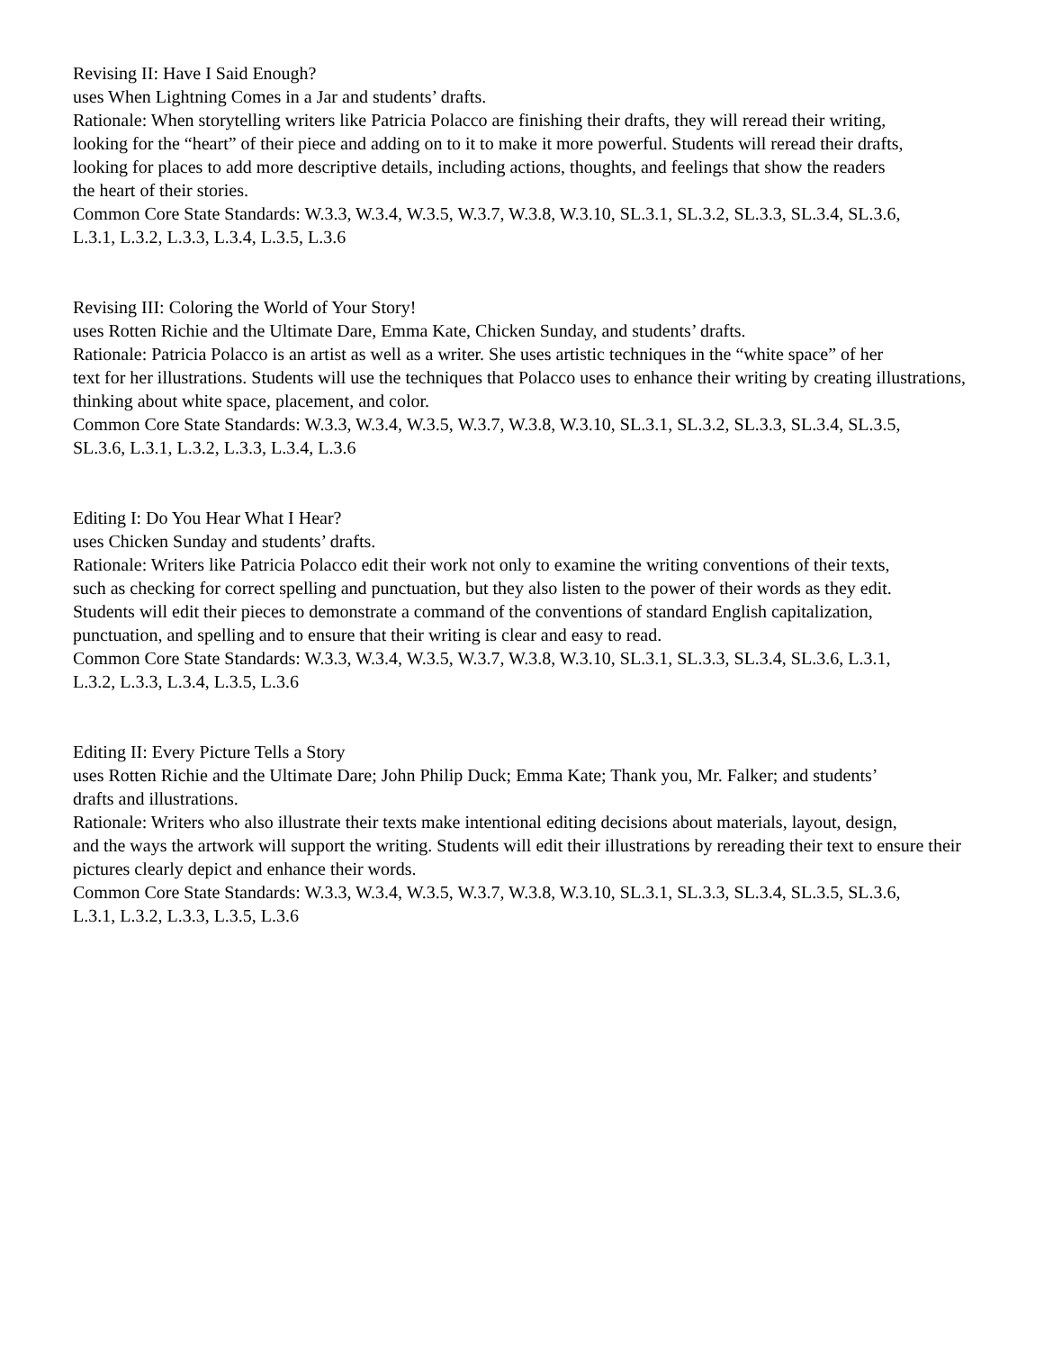Revising II: Have I Said Enough?
uses When Lightning Comes in a Jar and students’ drafts.
Rationale: When storytelling writers like Patricia Polacco are finishing their drafts, they will reread their writing,
looking for the “heart” of their piece and adding on to it to make it more powerful. Students will reread their drafts,
looking for places to add more descriptive details, including actions, thoughts, and feelings that show the readers
the heart of their stories.
Common Core State Standards: W.3.3, W.3.4, W.3.5, W.3.7, W.3.8, W.3.10, SL.3.1, SL.3.2, SL.3.3, SL.3.4, SL.3.6,
L.3.1, L.3.2, L.3.3, L.3.4, L.3.5, L.3.6
Revising III: Coloring the World of Your Story!
uses Rotten Richie and the Ultimate Dare, Emma Kate, Chicken Sunday, and students’ drafts.
Rationale: Patricia Polacco is an artist as well as a writer. She uses artistic techniques in the “white space” of her
text for her illustrations. Students will use the techniques that Polacco uses to enhance their writing by creating illustrations, thinking about white space, placement, and color.
Common Core State Standards: W.3.3, W.3.4, W.3.5, W.3.7, W.3.8, W.3.10, SL.3.1, SL.3.2, SL.3.3, SL.3.4, SL.3.5,
SL.3.6, L.3.1, L.3.2, L.3.3, L.3.4, L.3.6
Editing I: Do You Hear What I Hear?
uses Chicken Sunday and students’ drafts.
Rationale: Writers like Patricia Polacco edit their work not only to examine the writing conventions of their texts,
such as checking for correct spelling and punctuation, but they also listen to the power of their words as they edit.
Students will edit their pieces to demonstrate a command of the conventions of standard English capitalization,
punctuation, and spelling and to ensure that their writing is clear and easy to read.
Common Core State Standards: W.3.3, W.3.4, W.3.5, W.3.7, W.3.8, W.3.10, SL.3.1, SL.3.3, SL.3.4, SL.3.6, L.3.1,
L.3.2, L.3.3, L.3.4, L.3.5, L.3.6
Editing II: Every Picture Tells a Story
uses Rotten Richie and the Ultimate Dare; John Philip Duck; Emma Kate; Thank you, Mr. Falker; and students’
drafts and illustrations.
Rationale: Writers who also illustrate their texts make intentional editing decisions about materials, layout, design,
and the ways the artwork will support the writing. Students will edit their illustrations by rereading their text to ensure their pictures clearly depict and enhance their words.
Common Core State Standards: W.3.3, W.3.4, W.3.5, W.3.7, W.3.8, W.3.10, SL.3.1, SL.3.3, SL.3.4, SL.3.5, SL.3.6,
L.3.1, L.3.2, L.3.3, L.3.5, L.3.6